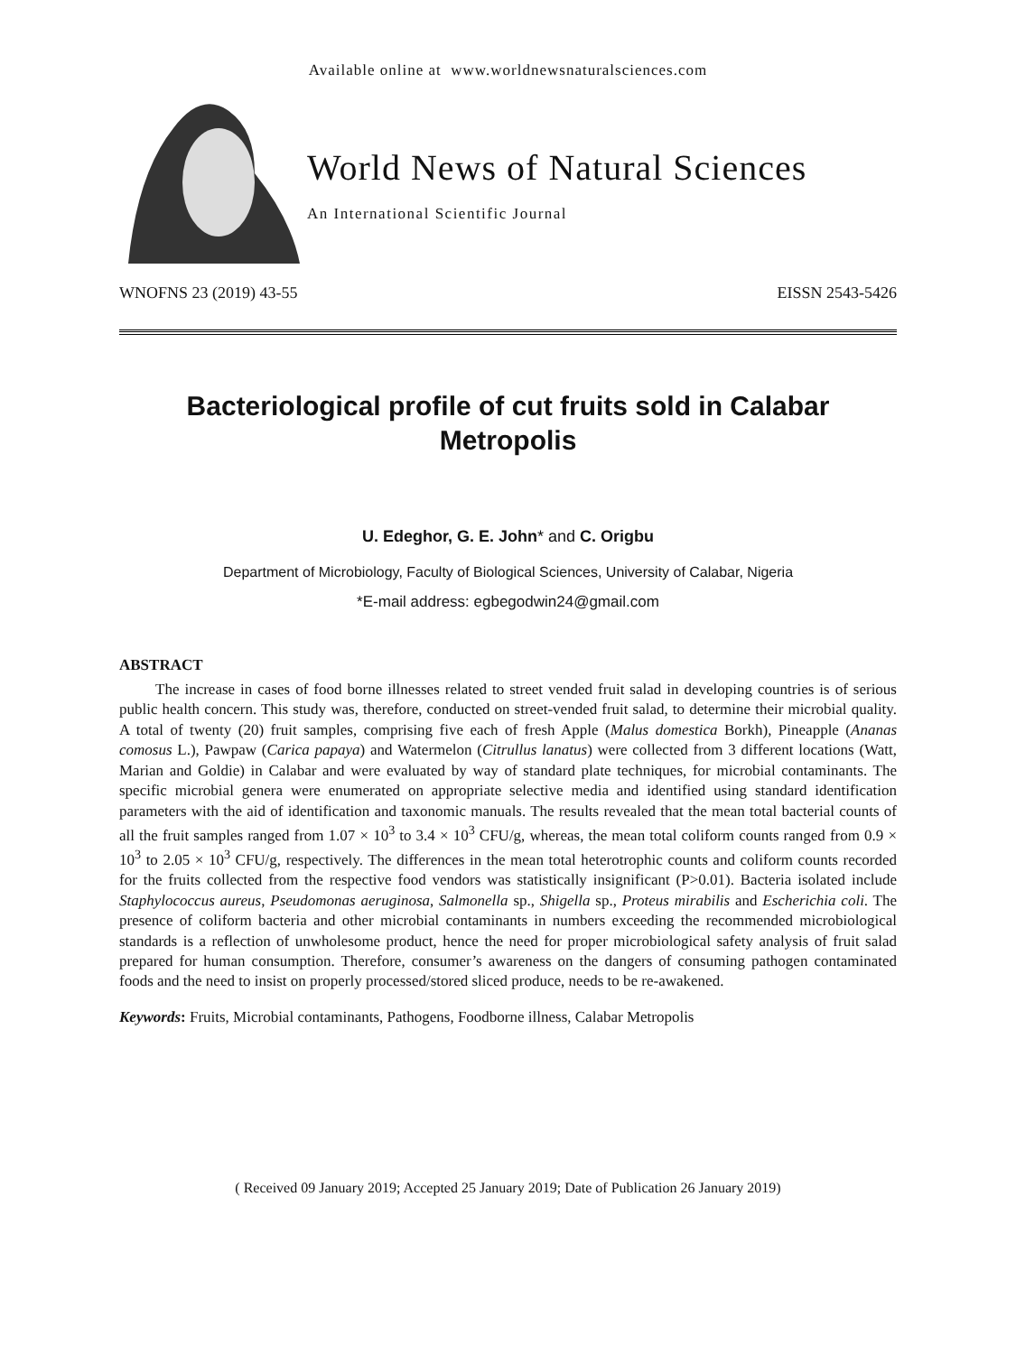Available online at www.worldnewsnaturalsciences.com
World News of Natural Sciences
An International Scientific Journal
WNOFNS 23 (2019) 43-55 EISSN 2543-5426
Bacteriological profile of cut fruits sold in Calabar Metropolis
U. Edeghor, G. E. John* and C. Origbu
Department of Microbiology, Faculty of Biological Sciences, University of Calabar, Nigeria
*E-mail address: egbegodwin24@gmail.com
ABSTRACT
The increase in cases of food borne illnesses related to street vended fruit salad in developing countries is of serious public health concern. This study was, therefore, conducted on street-vended fruit salad, to determine their microbial quality. A total of twenty (20) fruit samples, comprising five each of fresh Apple (Malus domestica Borkh), Pineapple (Ananas comosus L.), Pawpaw (Carica papaya) and Watermelon (Citrullus lanatus) were collected from 3 different locations (Watt, Marian and Goldie) in Calabar and were evaluated by way of standard plate techniques, for microbial contaminants. The specific microbial genera were enumerated on appropriate selective media and identified using standard identification parameters with the aid of identification and taxonomic manuals. The results revealed that the mean total bacterial counts of all the fruit samples ranged from 1.07 × 10<sup>3</sup> to 3.4 × 10<sup>3</sup> CFU/g, whereas, the mean total coliform counts ranged from 0.9 × 10<sup>3</sup> to 2.05 × 10<sup>3</sup> CFU/g, respectively. The differences in the mean total heterotrophic counts and coliform counts recorded for the fruits collected from the respective food vendors was statistically insignificant (P>0.01). Bacteria isolated include Staphylococcus aureus, Pseudomonas aeruginosa, Salmonella sp., Shigella sp., Proteus mirabilis and Escherichia coli. The presence of coliform bacteria and other microbial contaminants in numbers exceeding the recommended microbiological standards is a reflection of unwholesome product, hence the need for proper microbiological safety analysis of fruit salad prepared for human consumption. Therefore, consumer’s awareness on the dangers of consuming pathogen contaminated foods and the need to insist on properly processed/stored sliced produce, needs to be re-awakened.
Keywords: Fruits, Microbial contaminants, Pathogens, Foodborne illness, Calabar Metropolis
( Received 09 January 2019; Accepted 25 January 2019; Date of Publication 26 January 2019)